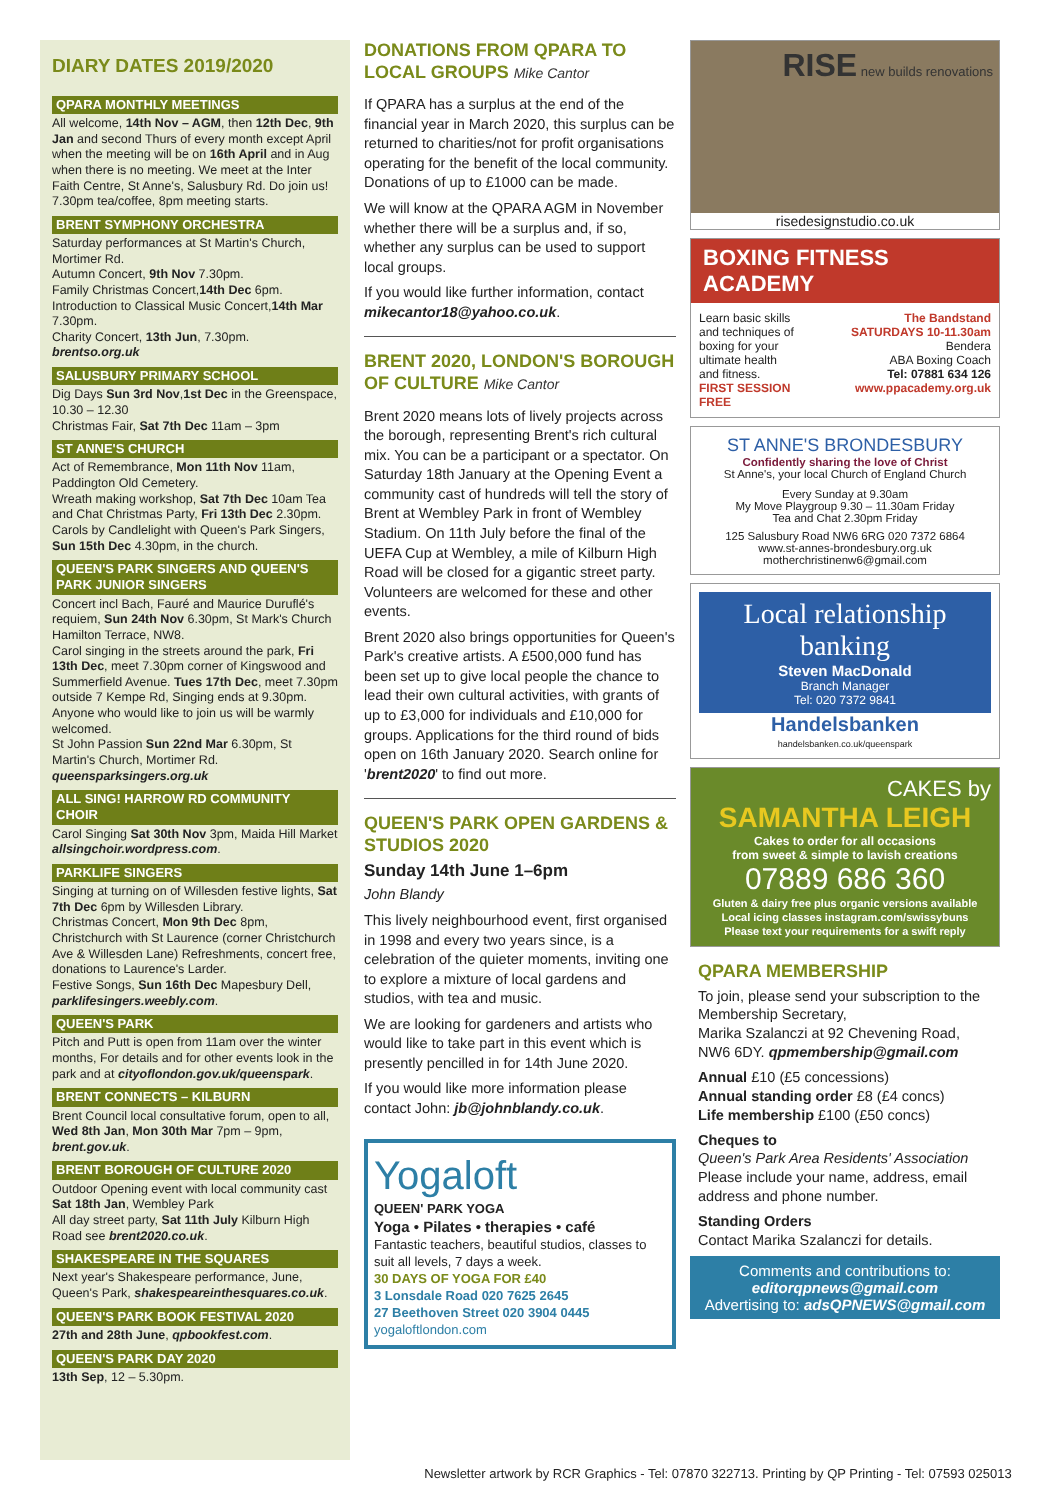DIARY DATES 2019/2020
QPARA MONTHLY MEETINGS
All welcome, 14th Nov – AGM, then 12th Dec, 9th Jan and second Thurs of every month except April when the meeting will be on 16th April and in Aug when there is no meeting. We meet at the Inter Faith Centre, St Anne's, Salusbury Rd. Do join us! 7.30pm tea/coffee, 8pm meeting starts.
BRENT SYMPHONY ORCHESTRA
Saturday performances at St Martin's Church, Mortimer Rd.
Autumn Concert, 9th Nov 7.30pm.
Family Christmas Concert,14th Dec 6pm.
Introduction to Classical Music Concert,14th Mar 7.30pm.
Charity Concert, 13th Jun, 7.30pm.
brentso.org.uk
SALUSBURY PRIMARY SCHOOL
Dig Days Sun 3rd Nov,1st Dec in the Greenspace, 10.30 – 12.30
Christmas Fair, Sat 7th Dec 11am – 3pm
ST ANNE'S CHURCH
Act of Remembrance, Mon 11th Nov 11am, Paddington Old Cemetery.
Wreath making workshop, Sat 7th Dec 10am Tea and Chat Christmas Party, Fri 13th Dec 2.30pm.
Carols by Candlelight with Queen's Park Singers, Sun 15th Dec 4.30pm, in the church.
QUEEN'S PARK SINGERS AND QUEEN'S PARK JUNIOR SINGERS
Concert incl Bach, Fauré and Maurice Duruflé's requiem, Sun 24th Nov 6.30pm, St Mark's Church Hamilton Terrace, NW8.
Carol singing in the streets around the park, Fri 13th Dec, meet 7.30pm corner of Kingswood and Summerfield Avenue. Tues 17th Dec, meet 7.30pm outside 7 Kempe Rd, Singing ends at 9.30pm. Anyone who would like to join us will be warmly welcomed.
St John Passion Sun 22nd Mar 6.30pm, St Martin's Church, Mortimer Rd.
queensparksingers.org.uk
ALL SING! HARROW RD COMMUNITY CHOIR
Carol Singing Sat 30th Nov 3pm, Maida Hill Market allsingchoir.wordpress.com.
PARKLIFE SINGERS
Singing at turning on of Willesden festive lights, Sat 7th Dec 6pm by Willesden Library.
Christmas Concert, Mon 9th Dec 8pm, Christchurch with St Laurence (corner Christchurch Ave & Willesden Lane) Refreshments, concert free, donations to Laurence's Larder.
Festive Songs, Sun 16th Dec Mapesbury Dell, parklifesingers.weebly.com.
QUEEN'S PARK
Pitch and Putt is open from 11am over the winter months, For details and for other events look in the park and at cityoflondon.gov.uk/queenspark.
BRENT CONNECTS – KILBURN
Brent Council local consultative forum, open to all, Wed 8th Jan, Mon 30th Mar 7pm – 9pm, brent.gov.uk.
BRENT BOROUGH OF CULTURE 2020
Outdoor Opening event with local community cast Sat 18th Jan, Wembley Park
All day street party, Sat 11th July Kilburn High Road see brent2020.co.uk.
SHAKESPEARE IN THE SQUARES
Next year's Shakespeare performance, June, Queen's Park, shakespeareinthesquares.co.uk.
QUEEN'S PARK BOOK FESTIVAL 2020
27th and 28th June, qpbookfest.com.
QUEEN'S PARK DAY 2020
13th Sep, 12 – 5.30pm.
DONATIONS FROM QPARA TO LOCAL GROUPS Mike Cantor
If QPARA has a surplus at the end of the financial year in March 2020, this surplus can be returned to charities/not for profit organisations operating for the benefit of the local community. Donations of up to £1000 can be made.
We will know at the QPARA AGM in November whether there will be a surplus and, if so, whether any surplus can be used to support local groups.
If you would like further information, contact mikecantor18@yahoo.co.uk.
BRENT 2020, LONDON'S BOROUGH OF CULTURE Mike Cantor
Brent 2020 means lots of lively projects across the borough, representing Brent's rich cultural mix. You can be a participant or a spectator. On Saturday 18th January at the Opening Event a community cast of hundreds will tell the story of Brent at Wembley Park in front of Wembley Stadium. On 11th July before the final of the UEFA Cup at Wembley, a mile of Kilburn High Road will be closed for a gigantic street party. Volunteers are welcomed for these and other events.
Brent 2020 also brings opportunities for Queen's Park's creative artists. A £500,000 fund has been set up to give local people the chance to lead their own cultural activities, with grants of up to £3,000 for individuals and £10,000 for groups. Applications for the third round of bids open on 16th January 2020. Search online for 'brent2020' to find out more.
QUEEN'S PARK OPEN GARDENS & STUDIOS 2020
Sunday 14th June 1–6pm
John Blandy
This lively neighbourhood event, first organised in 1998 and every two years since, is a celebration of the quieter moments, inviting one to explore a mixture of local gardens and studios, with tea and music.
We are looking for gardeners and artists who would like to take part in this event which is presently pencilled in for 14th June 2020.
If you would like more information please contact John: jb@johnblandy.co.uk.
Yogaloft
QUEEN' PARK YOGA
Yoga • Pilates • therapies • café
Fantastic teachers, beautiful studios, classes to suit all levels, 7 days a week.
30 DAYS OF YOGA FOR £40
3 Lonsdale Road 020 7625 2645
27 Beethoven Street 020 3904 0445
yogaloftlondon.com
RISE new builds renovations
risedesignstudio.co.uk
BOXING FITNESS ACADEMY
Learn basic skills and techniques of boxing for your ultimate health and fitness. FIRST SESSION FREE
The Bandstand
SATURDAYS 10-11.30am
Bendera
ABA Boxing Coach
Tel: 07881 634 126
www.ppacademy.org.uk
ST ANNE'S BRONDESBURY
Confidently sharing the love of Christ
St Anne's, your local Church of England Church
Every Sunday at 9.30am
My Move Playgroup 9.30 – 11.30am Friday
Tea and Chat 2.30pm Friday
125 Salusbury Road NW6 6RG 020 7372 6864
www.st-annes-brondesbury.org.uk
motherchristinenw6@gmail.com
Local relationship banking
Steven MacDonald
Branch Manager
Tel: 020 7372 9841
Handelsbanken
handelsbanken.co.uk/queenspark
CAKES by
SAMANTHA LEIGH
Cakes to order for all occasions
from sweet & simple to lavish creations
07889 686 360
Gluten & dairy free plus organic versions available
Local icing classes instagram.com/swissybuns
Please text your requirements for a swift reply
QPARA MEMBERSHIP
To join, please send your subscription to the Membership Secretary,
Marika Szalanczi at 92 Chevening Road, NW6 6DY. qpmembership@gmail.com
Annual £10 (£5 concessions)
Annual standing order £8 (£4 concs)
Life membership £100 (£50 concs)
Cheques to
Queen's Park Area Residents' Association
Please include your name, address, email address and phone number.
Standing Orders
Contact Marika Szalanczi for details.
Comments and contributions to:
editorqpnews@gmail.com
Advertising to: adsQPNEWS@gmail.com
Newsletter artwork by RCR Graphics - Tel: 07870 322713. Printing by QP Printing - Tel: 07593 025013